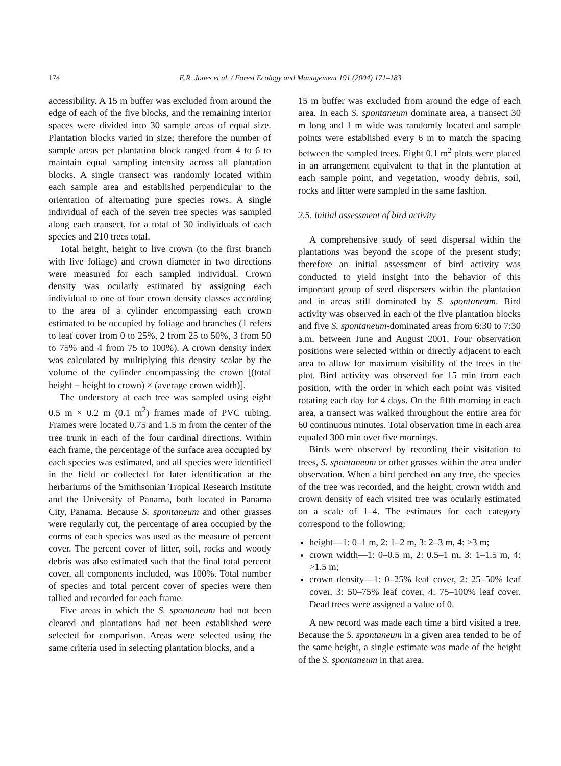174
E.R. Jones et al. / Forest Ecology and Management 191 (2004) 171–183
accessibility. A 15 m buffer was excluded from around the edge of each of the five blocks, and the remaining interior spaces were divided into 30 sample areas of equal size. Plantation blocks varied in size; therefore the number of sample areas per plantation block ranged from 4 to 6 to maintain equal sampling intensity across all plantation blocks. A single transect was randomly located within each sample area and established perpendicular to the orientation of alternating pure species rows. A single individual of each of the seven tree species was sampled along each transect, for a total of 30 individuals of each species and 210 trees total.
Total height, height to live crown (to the first branch with live foliage) and crown diameter in two directions were measured for each sampled individual. Crown density was ocularly estimated by assigning each individual to one of four crown density classes according to the area of a cylinder encompassing each crown estimated to be occupied by foliage and branches (1 refers to leaf cover from 0 to 25%, 2 from 25 to 50%, 3 from 50 to 75% and 4 from 75 to 100%). A crown density index was calculated by multiplying this density scalar by the volume of the cylinder encompassing the crown [(total height − height to crown) × (average crown width)].
The understory at each tree was sampled using eight 0.5 m × 0.2 m (0.1 m<sup>2</sup>) frames made of PVC tubing. Frames were located 0.75 and 1.5 m from the center of the tree trunk in each of the four cardinal directions. Within each frame, the percentage of the surface area occupied by each species was estimated, and all species were identified in the field or collected for later identification at the herbariums of the Smithsonian Tropical Research Institute and the University of Panama, both located in Panama City, Panama. Because S. spontaneum and other grasses were regularly cut, the percentage of area occupied by the corms of each species was used as the measure of percent cover. The percent cover of litter, soil, rocks and woody debris was also estimated such that the final total percent cover, all components included, was 100%. Total number of species and total percent cover of species were then tallied and recorded for each frame.
Five areas in which the S. spontaneum had not been cleared and plantations had not been established were selected for comparison. Areas were selected using the same criteria used in selecting plantation blocks, and a
15 m buffer was excluded from around the edge of each area. In each S. spontaneum dominate area, a transect 30 m long and 1 m wide was randomly located and sample points were established every 6 m to match the spacing between the sampled trees. Eight 0.1 m<sup>2</sup> plots were placed in an arrangement equivalent to that in the plantation at each sample point, and vegetation, woody debris, soil, rocks and litter were sampled in the same fashion.
2.5. Initial assessment of bird activity
A comprehensive study of seed dispersal within the plantations was beyond the scope of the present study; therefore an initial assessment of bird activity was conducted to yield insight into the behavior of this important group of seed dispersers within the plantation and in areas still dominated by S. spontaneum. Bird activity was observed in each of the five plantation blocks and five S. spontaneum-dominated areas from 6:30 to 7:30 a.m. between June and August 2001. Four observation positions were selected within or directly adjacent to each area to allow for maximum visibility of the trees in the plot. Bird activity was observed for 15 min from each position, with the order in which each point was visited rotating each day for 4 days. On the fifth morning in each area, a transect was walked throughout the entire area for 60 continuous minutes. Total observation time in each area equaled 300 min over five mornings.
Birds were observed by recording their visitation to trees, S. spontaneum or other grasses within the area under observation. When a bird perched on any tree, the species of the tree was recorded, and the height, crown width and crown density of each visited tree was ocularly estimated on a scale of 1–4. The estimates for each category correspond to the following:
height—1: 0–1 m, 2: 1–2 m, 3: 2–3 m, 4: >3 m;
crown width—1: 0–0.5 m, 2: 0.5–1 m, 3: 1–1.5 m, 4: >1.5 m;
crown density—1: 0–25% leaf cover, 2: 25–50% leaf cover, 3: 50–75% leaf cover, 4: 75–100% leaf cover. Dead trees were assigned a value of 0.
A new record was made each time a bird visited a tree. Because the S. spontaneum in a given area tended to be of the same height, a single estimate was made of the height of the S. spontaneum in that area.